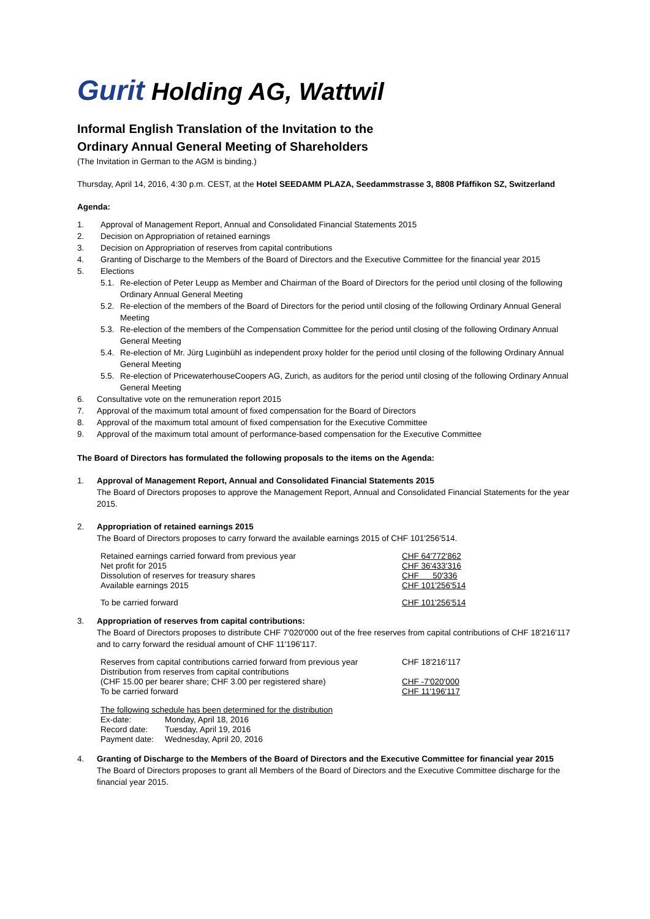Gurit Holding AG, Wattwil
Informal English Translation of the Invitation to the
Ordinary Annual General Meeting of Shareholders
(The Invitation in German to the AGM is binding.)
Thursday, April 14, 2016, 4:30 p.m. CEST, at the Hotel SEEDAMM PLAZA, Seedammstrasse 3, 8808 Pfäffikon SZ, Switzerland
Agenda:
1. Approval of Management Report, Annual and Consolidated Financial Statements 2015
2. Decision on Appropriation of retained earnings
3. Decision on Appropriation of reserves from capital contributions
4. Granting of Discharge to the Members of the Board of Directors and the Executive Committee for the financial year 2015
5. Elections
5.1. Re-election of Peter Leupp as Member and Chairman of the Board of Directors for the period until closing of the following Ordinary Annual General Meeting
5.2. Re-election of the members of the Board of Directors for the period until closing of the following Ordinary Annual General Meeting
5.3. Re-election of the members of the Compensation Committee for the period until closing of the following Ordinary Annual General Meeting
5.4. Re-election of Mr. Jürg Luginbühl as independent proxy holder for the period until closing of the following Ordinary Annual General Meeting
5.5. Re-election of PricewaterhouseCoopers AG, Zurich, as auditors for the period until closing of the following Ordinary Annual General Meeting
6. Consultative vote on the remuneration report 2015
7. Approval of the maximum total amount of fixed compensation for the Board of Directors
8. Approval of the maximum total amount of fixed compensation for the Executive Committee
9. Approval of the maximum total amount of performance-based compensation for the Executive Committee
The Board of Directors has formulated the following proposals to the items on the Agenda:
1. Approval of Management Report, Annual and Consolidated Financial Statements 2015
The Board of Directors proposes to approve the Management Report, Annual and Consolidated Financial Statements for the year 2015.
2. Appropriation of retained earnings 2015
The Board of Directors proposes to carry forward the available earnings 2015 of CHF 101'256'514.
| Retained earnings carried forward from previous year | CHF 64'772'862 |
| Net profit for 2015 | CHF 36'433'316 |
| Dissolution of reserves for treasury shares | CHF 50'336 |
| Available earnings 2015 | CHF 101'256'514 |
| To be carried forward | CHF 101'256'514 |
3. Appropriation of reserves from capital contributions:
The Board of Directors proposes to distribute CHF 7'020'000 out of the free reserves from capital contributions of CHF 18'216'117 and to carry forward the residual amount of CHF 11'196'117.
| Reserves from capital contributions carried forward from previous year | CHF 18'216'117 |
| Distribution from reserves from capital contributions | |
| (CHF 15.00 per bearer share; CHF 3.00 per registered share) | CHF -7'020'000 |
| To be carried forward | CHF 11'196'117 |
The following schedule has been determined for the distribution
| Ex-date: | Monday, April 18, 2016 |
| Record date: | Tuesday, April 19, 2016 |
| Payment date: | Wednesday, April 20, 2016 |
4. Granting of Discharge to the Members of the Board of Directors and the Executive Committee for financial year 2015
The Board of Directors proposes to grant all Members of the Board of Directors and the Executive Committee discharge for the financial year 2015.